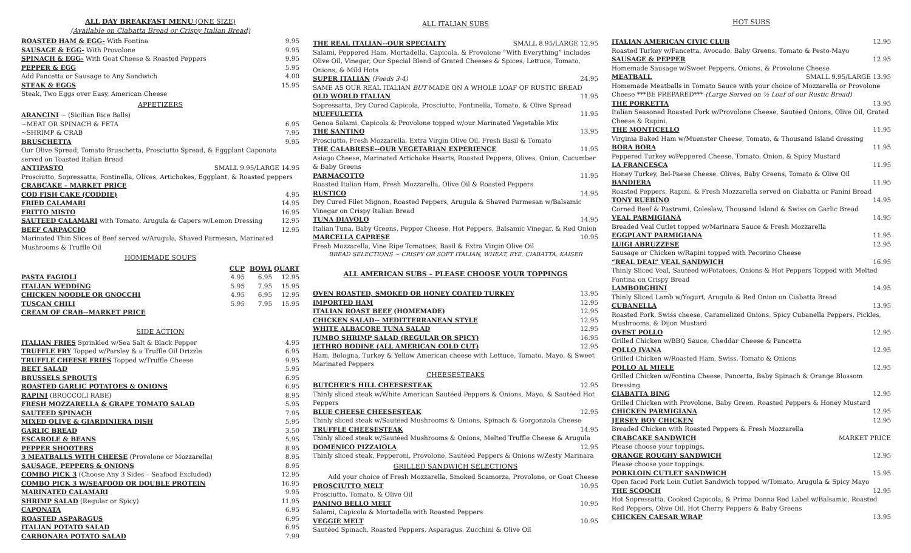ALL DAY BREAKFAST MENU (ONE SIZE)
(Available on Ciabatta Bread or Crispy Italian Bread)
ROASTED HAM & EGG- With Fontina 9.95
SAUSAGE & EGG- With Provolone 9.95
SPINACH & EGG- With Goat Cheese & Roasted Peppers 9.95
PEPPER & EGG 5.95
Add Pancetta or Sausage to Any Sandwich 4.00
STEAK & EGGS 15.95
Steak, Two Eggs over Easy, American Cheese
APPETIZERS
ARANCINI ~ (Sicilian Rice Balls)
~MEAT OR SPINACH & FETA 6.95
~SHRIMP & CRAB 7.95
BRUSCHETTA 9.95
Our Olive Spread, Tomato Bruschetta, Prosciutto Spread, & Eggplant Caponata served on Toasted Italian Bread
ANTIPASTO SMALL 9.95/LARGE 14.95
Prosciutto, Sopressatta, Fontinella, Olives, Artichokes, Eggplant, & Roasted peppers
CRABCAKE – MARKET PRICE
COD FISH CAKE (CODDIE) 4.95
FRIED CALAMARI 14.95
FRITTO MISTO 16.95
SAUTEED CALAMARI with Tomato, Arugula & Capers w/Lemon Dressing 12.95
BEEF CARPACCIO 12.95
Marinated Thin Slices of Beef served w/Arugula, Shaved Parmesan, Marinated Mushrooms & Truffle Oil
HOMEMADE SOUPS
| | CUP | BOWL | QUART |
| --- | --- | --- | --- |
| PASTA FAGIOLI | 4.95 | 6.95 | 12.95 |
| ITALIAN WEDDING | 5.95 | 7.95 | 15.95 |
| CHICKEN NOODLE OR GNOCCHI | 4.95 | 6.95 | 12.95 |
| TUSCAN CHILI | 5.95 | 7.95 | 15.95 |
| CREAM OF CRAB--MARKET PRICE | | | |
SIDE ACTION
ITALIAN FRIES Sprinkled w/Sea Salt & Black Pepper 4.95
TRUFFLE FRY Topped w/Parsley & a Truffle Oil Drizzle 6.95
TRUFFLE CHEESE FRIES Topped w/Truffle Cheese 9.95
BEET SALAD 5.95
BRUSSELS SPROUTS 6.95
ROASTED GARLIC POTATOES & ONIONS 6.95
RAPINI (BROCCOLI RABE) 8.95
FRESH MOZZARELLA & GRAPE TOMATO SALAD 5.95
SAUTEED SPINACH 7.95
MIXED OLIVE & GIARDINIERA DISH 5.95
GARLIC BREAD 3.50
ESCAROLE & BEANS 5.95
PEPPER SHOOTERS 8.95
3 MEATBALLS WITH CHEESE (Provolone or Mozzarella) 8.95
SAUSAGE, PEPPERS & ONIONS 8.95
COMBO PICK 3 (Choose Any 3 Sides – Seafood Excluded) 12.95
COMBO PICK 3 W/SEAFOOD OR DOUBLE PROTEIN 16.95
MARINATED CALAMARI 9.95
SHRIMP SALAD (Regular or Spicy) 11.95
CAPONATA 6.95
ROASTED ASPARAGUS 6.95
ITALIAN POTATO SALAD 6.95
CARBONARA POTATO SALAD 7.99
ALL ITALIAN SUBS
THE REAL ITALIAN--OUR SPECIALTY SMALL 8.95/LARGE 12.95
Salami, Peppered Ham, Mortadella, Capicola, & Provolone “With Everything” includes Olive Oil, Vinegar, Our Special Blend of Grated Cheeses & Spices, Lettuce, Tomato, Onions, & Mild Hots
SUPER ITALIAN (Feeds 3-4) 24.95
SAME AS OUR REAL ITALIAN BUT MADE ON A WHOLE LOAF OF RUSTIC BREAD
OLD WORLD ITALIAN 11.95
Sopressatta, Dry Cured Capicola, Prosciutto, Fontinella, Tomato, & Olive Spread
MUFFULETTA 11.95
Genoa Salami, Capicola & Provolone topped w/our Marinated Vegetable Mix
THE SANTINO 13.95
Prosciutto, Fresh Mozzarella, Extra Virgin Olive Oil, Fresh Basil & Tomato
THE CALABRESE--OUR VEGETARIAN EXPERIENCE 11.95
Asiago Cheese, Marinated Artichoke Hearts, Roasted Peppers, Olives, Onion, Cucumber & Baby Greens
PARMACOTTO 11.95
Roasted Italian Ham, Fresh Mozzarella, Olive Oil & Roasted Peppers
RUSTICO 14.95
Dry Cured Filet Mignon, Roasted Peppers, Arugula & Shaved Parmesan w/Balsamic Vinegar on Crispy Italian Bread
TUNA DIAVOLO 14.95
Italian Tuna, Baby Greens, Pepper Cheese, Hot Peppers, Balsamic Vinegar, & Red Onion
MARCELLA CAPRESE 10.95
Fresh Mozzarella, Vine Ripe Tomatoes, Basil & Extra Virgin Olive Oil
BREAD SELECTIONS ~ CRISPY OR SOFT ITALIAN, WHEAT, RYE, CIABATTA, KAISER
ALL AMERICAN SUBS – PLEASE CHOOSE YOUR TOPPINGS
OVEN ROASTED, SMOKED OR HONEY COATED TURKEY 13.95
IMPORTED HAM 12.95
ITALIAN ROAST BEEF (HOMEMADE) 12.95
CHICKEN SALAD-- MEDITTERRANEAN STYLE 12.95
WHITE ALBACORE TUNA SALAD 12.95
JUMBO SHRIMP SALAD (REGULAR OR SPICY) 16.95
JETHRO BODINE (ALL AMERICAN COLD CUT) 12.95
Ham, Bologna, Turkey & Yellow American cheese with Lettuce, Tomato, Mayo, & Sweet Marinated Peppers
CHEESESTEAKS
BUTCHER’S HILL CHEESESTEAK 12.95
Thinly sliced steak w/White American Sautéed Peppers & Onions, Mayo, & Sautéed Hot Peppers
BLUE CHEESE CHEESESTEAK 12.95
Thinly sliced steak w/Sautéed Mushrooms & Onions, Spinach & Gorgonzola Cheese
TRUFFLE CHEESESTEAK 14.95
Thinly sliced steak w/Sautéed Mushrooms & Onions, Melted Truffle Cheese & Arugula
DOMENICO PIZZAIOLA 12.95
Thinly sliced steak, Pepperoni, Provolone, Sautéed Peppers & Onions w/Zesty Marinara
GRILLED SANDWICH SELECTIONS
Add your choice of Fresh Mozzarella, Smoked Scamorza, Provolone, or Goat Cheese
PROSCIUTTO MELT 10.95
Prosciutto, Tomato, & Olive Oil
PANINO BELLO MELT 10.95
Salami, Capicola & Mortadella with Roasted Peppers
VEGGIE MELT 10.95
Sautéed Spinach, Roasted Peppers, Asparagus, Zucchini & Olive Oil
HOT SUBS
ITALIAN AMERICAN CIVIC CLUB 12.95
Roasted Turkey w/Pancetta, Avocado, Baby Greens, Tomato & Pesto-Mayo
SAUSAGE & PEPPER 12.95
Homemade Sausage w/Sweet Peppers, Onions, & Provolone Cheese
MEATBALL SMALL 9.95/LARGE 13.95
Homemade Meatballs in Tomato Sauce with your choice of Mozzarella or Provolone Cheese ***BE PREPARED*** (Large Served on ½ Loaf of our Rustic Bread)
THE PORKETTA 13.95
Italian Seasoned Roasted Pork w/Provolone Cheese, Sautéed Onions, Olive Oil, Grated Cheese & Rapini.
THE MONTICELLO 11.95
Virginia Baked Ham w/Muenster Cheese, Tomato, & Thousand Island dressing
BORA BORA 11.95
Peppered Turkey w/Peppered Cheese, Tomato, Onion, & Spicy Mustard
LA FRANCESCA 11.95
Honey Turkey, Bel-Paese Cheese, Olives, Baby Greens, Tomato & Olive Oil
BANDIERA 11.95
Roasted Peppers, Rapini, & Fresh Mozzarella served on Ciabatta or Panini Bread
TONY RUEBINO 14.95
Corned Beef & Pastrami, Coleslaw, Thousand Island & Swiss on Garlic Bread
VEAL PARMIGIANA 14.95
Breaded Veal Cutlet topped w/Marinara Sauce & Fresh Mozzarella
EGGPLANT PARMIGIANA 11.95
LUIGI ABRUZZESE 12.95
Sausage or Chicken w/Rapini topped with Pecorino Cheese
“REAL DEAL” VEAL SANDWICH 16.95
Thinly Sliced Veal, Sautéed w/Potatoes, Onions & Hot Peppers Topped with Melted Fontina on Crispy Bread
LAMBORGHINI 14.95
Thinly Sliced Lamb w/Yogurt, Arugula & Red Onion on Ciabatta Bread
CUBANELLA 13.95
Roasted Pork, Swiss cheese, Caramelized Onions, Spicy Cubanella Peppers, Pickles, Mushrooms, & Dijon Mustard
OVEST POLLO 12.95
Grilled Chicken w/BBQ Sauce, Cheddar Cheese & Pancetta
POLLO IVANA 12.95
Grilled Chicken w/Roasted Ham, Swiss, Tomato & Onions
POLLO AL MIELE 12.95
Grilled Chicken w/Fontina Cheese, Pancetta, Baby Spinach & Orange Blossom Dressing
CIABATTA BING 12.95
Grilled Chicken with Provolone, Baby Green, Roasted Peppers & Honey Mustard
CHICKEN PARMIGIANA 12.95
JERSEY BOY CHICKEN 12.95
Breaded Chicken with Roasted Peppers & Fresh Mozzarella
CRABCAKE SANDWICH MARKET PRICE
Please choose your toppings.
ORANGE ROUGHY SANDWICH 12.95
Please choose your toppings.
PORKLOIN CUTLET SANDWICH 15.95
Open faced Pork Loin Cutlet Sandwich topped w/Tomato, Arugula & Spicy Mayo
THE SCOOCH 12.95
Hot Sopressatta, Cooked Capicola, & Prima Donna Red Label w/Balsamic, Roasted Red Peppers, Olive Oil, Hot Cherry Peppers & Baby Greens
CHICKEN CAESAR WRAP 13.95